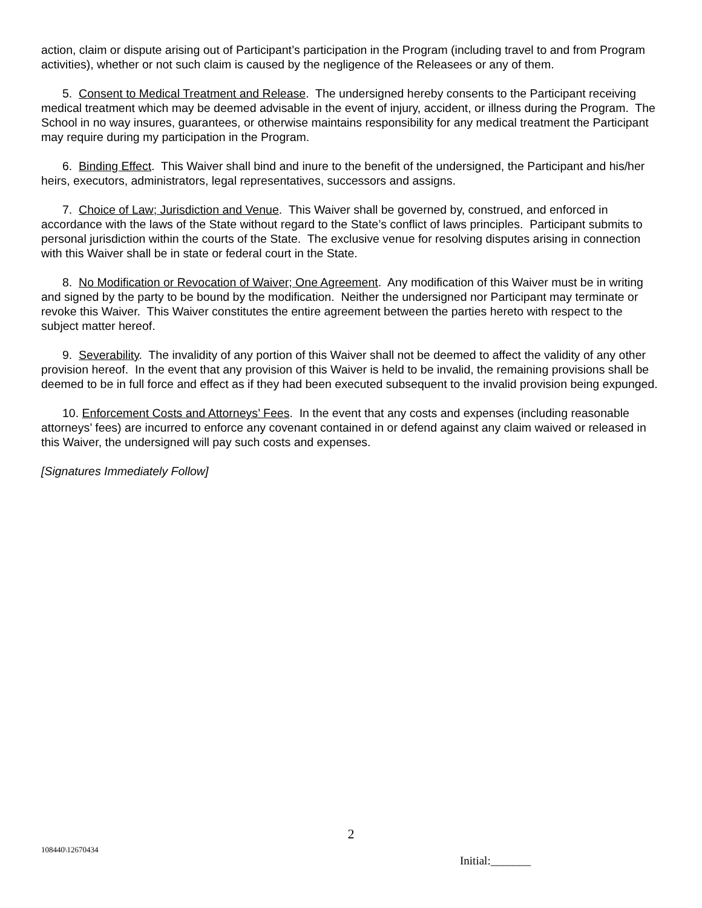action, claim or dispute arising out of Participant’s participation in the Program (including travel to and from Program activities), whether or not such claim is caused by the negligence of the Releasees or any of them.
5. Consent to Medical Treatment and Release. The undersigned hereby consents to the Participant receiving medical treatment which may be deemed advisable in the event of injury, accident, or illness during the Program. The School in no way insures, guarantees, or otherwise maintains responsibility for any medical treatment the Participant may require during my participation in the Program.
6. Binding Effect. This Waiver shall bind and inure to the benefit of the undersigned, the Participant and his/her heirs, executors, administrators, legal representatives, successors and assigns.
7. Choice of Law; Jurisdiction and Venue. This Waiver shall be governed by, construed, and enforced in accordance with the laws of the State without regard to the State’s conflict of laws principles. Participant submits to personal jurisdiction within the courts of the State. The exclusive venue for resolving disputes arising in connection with this Waiver shall be in state or federal court in the State.
8. No Modification or Revocation of Waiver; One Agreement. Any modification of this Waiver must be in writing and signed by the party to be bound by the modification. Neither the undersigned nor Participant may terminate or revoke this Waiver. This Waiver constitutes the entire agreement between the parties hereto with respect to the subject matter hereof.
9. Severability. The invalidity of any portion of this Waiver shall not be deemed to affect the validity of any other provision hereof. In the event that any provision of this Waiver is held to be invalid, the remaining provisions shall be deemed to be in full force and effect as if they had been executed subsequent to the invalid provision being expunged.
10. Enforcement Costs and Attorneys’ Fees. In the event that any costs and expenses (including reasonable attorneys’ fees) are incurred to enforce any covenant contained in or defend against any claim waived or released in this Waiver, the undersigned will pay such costs and expenses.
[Signatures Immediately Follow]
2
108440\12670434
Initial:_______